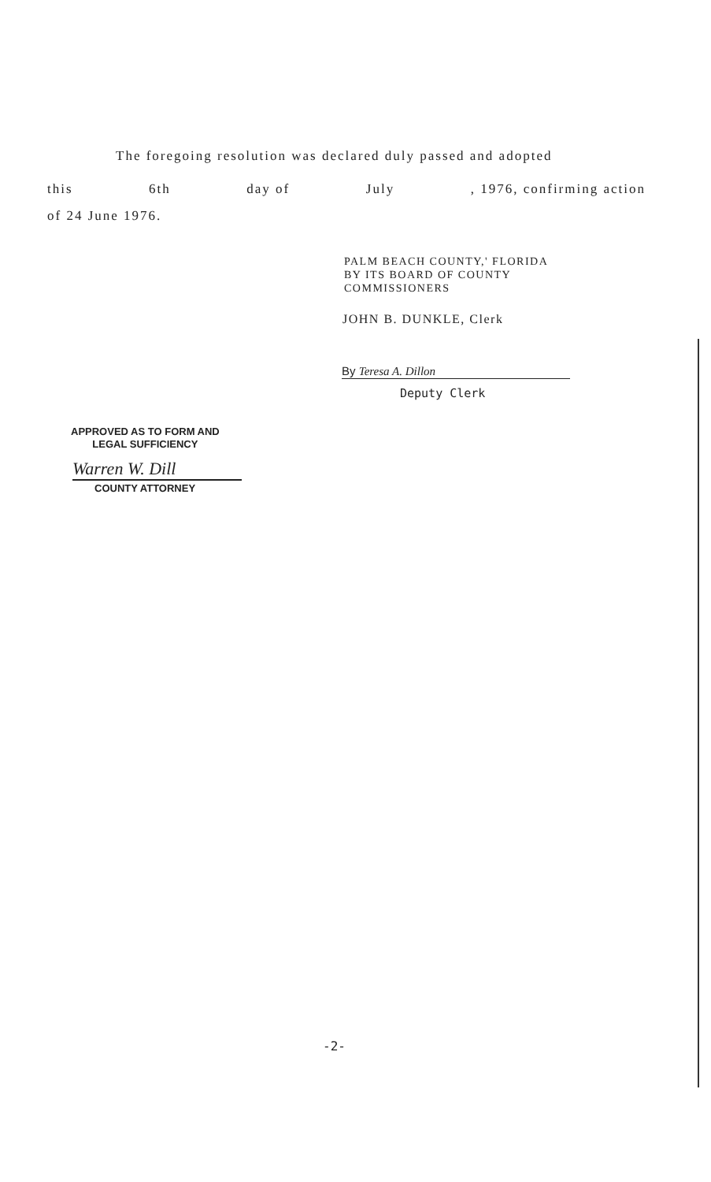The foregoing resolution was declared duly passed and adopted
this 6th day of July , 1976, confirming action
of 24 June 1976.
PALM BEACH COUNTY,' FLORIDA
BY ITS BOARD OF COUNTY
COMMISSIONERS
JOHN B. DUNKLE, Clerk
By Teresa A. Dillon
Deputy Clerk
APPROVED AS TO FORM AND
LEGAL SUFFICIENCY
Warren W. Dill
COUNTY ATTORNEY
-2-